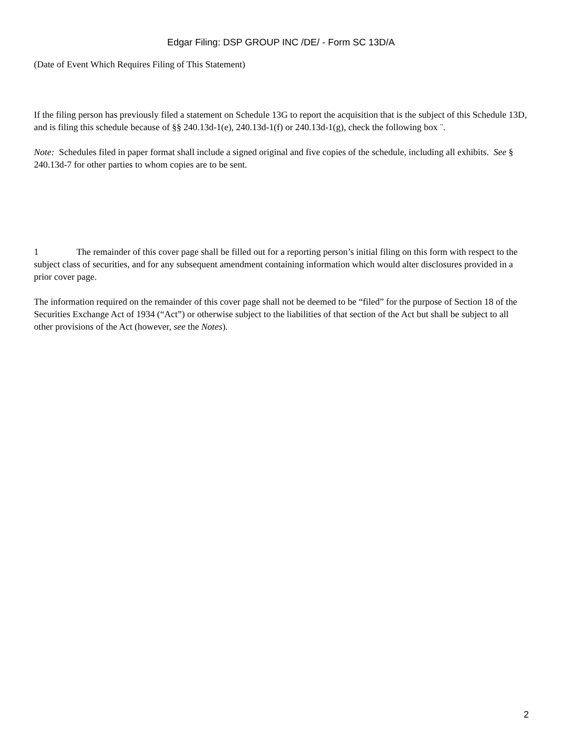Edgar Filing: DSP GROUP INC /DE/ - Form SC 13D/A
(Date of Event Which Requires Filing of This Statement)
If the filing person has previously filed a statement on Schedule 13G to report the acquisition that is the subject of this Schedule 13D, and is filing this schedule because of §§ 240.13d-1(e), 240.13d-1(f) or 240.13d-1(g), check the following box ¨.
Note: Schedules filed in paper format shall include a signed original and five copies of the schedule, including all exhibits. See § 240.13d-7 for other parties to whom copies are to be sent.
1 The remainder of this cover page shall be filled out for a reporting person’s initial filing on this form with respect to the subject class of securities, and for any subsequent amendment containing information which would alter disclosures provided in a prior cover page.
The information required on the remainder of this cover page shall not be deemed to be “filed” for the purpose of Section 18 of the Securities Exchange Act of 1934 (“Act”) or otherwise subject to the liabilities of that section of the Act but shall be subject to all other provisions of the Act (however, see the Notes).
2